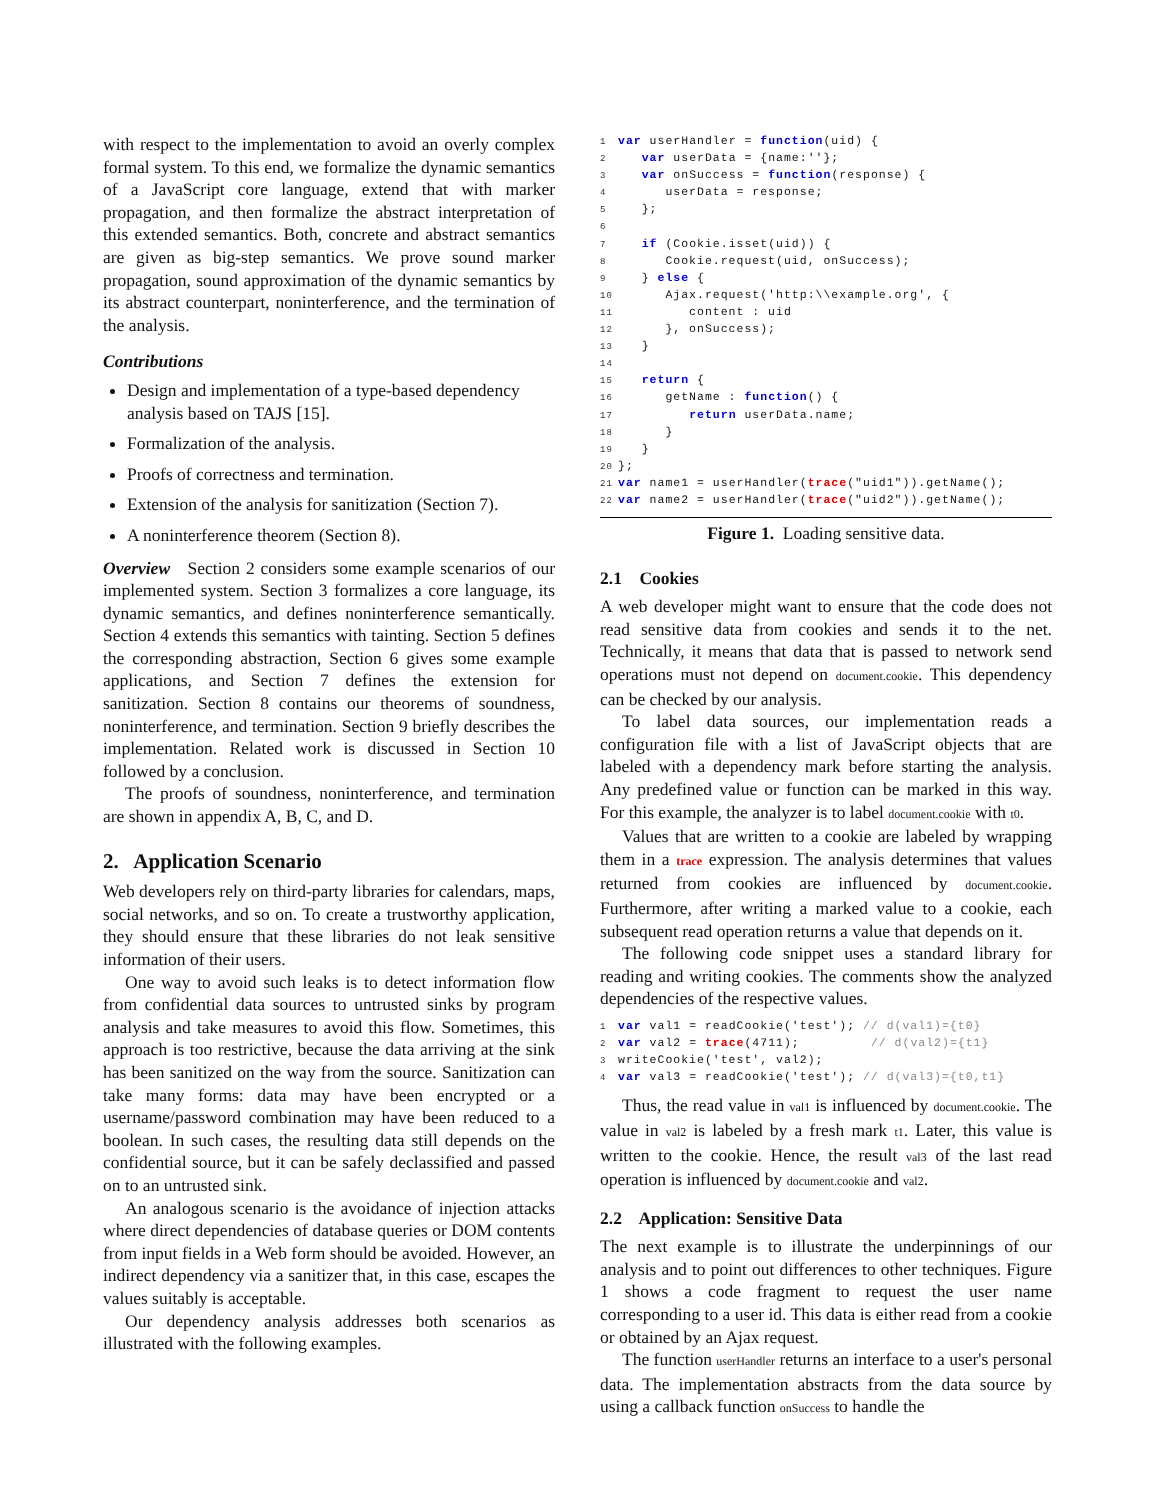with respect to the implementation to avoid an overly complex formal system. To this end, we formalize the dynamic semantics of a JavaScript core language, extend that with marker propagation, and then formalize the abstract interpretation of this extended semantics. Both, concrete and abstract semantics are given as big-step semantics. We prove sound marker propagation, sound approximation of the dynamic semantics by its abstract counterpart, noninterference, and the termination of the analysis.
Contributions
Design and implementation of a type-based dependency analysis based on TAJS [15].
Formalization of the analysis.
Proofs of correctness and termination.
Extension of the analysis for sanitization (Section 7).
A noninterference theorem (Section 8).
Overview Section 2 considers some example scenarios of our implemented system. Section 3 formalizes a core language, its dynamic semantics, and defines noninterference semantically. Section 4 extends this semantics with tainting. Section 5 defines the corresponding abstraction, Section 6 gives some example applications, and Section 7 defines the extension for sanitization. Section 8 contains our theorems of soundness, noninterference, and termination. Section 9 briefly describes the implementation. Related work is discussed in Section 10 followed by a conclusion.
The proofs of soundness, noninterference, and termination are shown in appendix A, B, C, and D.
2. Application Scenario
Web developers rely on third-party libraries for calendars, maps, social networks, and so on. To create a trustworthy application, they should ensure that these libraries do not leak sensitive information of their users.
One way to avoid such leaks is to detect information flow from confidential data sources to untrusted sinks by program analysis and take measures to avoid this flow. Sometimes, this approach is too restrictive, because the data arriving at the sink has been sanitized on the way from the source. Sanitization can take many forms: data may have been encrypted or a username/password combination may have been reduced to a boolean. In such cases, the resulting data still depends on the confidential source, but it can be safely declassified and passed on to an untrusted sink.
An analogous scenario is the avoidance of injection attacks where direct dependencies of database queries or DOM contents from input fields in a Web form should be avoided. However, an indirect dependency via a sanitizer that, in this case, escapes the values suitably is acceptable.
Our dependency analysis addresses both scenarios as illustrated with the following examples.
1 var userHandler = function(uid) {
2   var userData = {name:''};
3   var onSuccess = function(response) {
4      userData = response;
5   };
6
7   if (Cookie.isset(uid)) {
8      Cookie.request(uid, onSuccess);
9   } else {
10      Ajax.request('http:\\example.org', {
11         content : uid
12      }, onSuccess);
13   }
14
15   return {
16      getName : function() {
17         return userData.name;
18      }
19   }
20};
21 var name1 = userHandler(trace("uid1")).getName();
22 var name2 = userHandler(trace("uid2")).getName();
Figure 1. Loading sensitive data.
2.1 Cookies
A web developer might want to ensure that the code does not read sensitive data from cookies and sends it to the net. Technically, it means that data that is passed to network send operations must not depend on document.cookie. This dependency can be checked by our analysis.
To label data sources, our implementation reads a configuration file with a list of JavaScript objects that are labeled with a dependency mark before starting the analysis. Any predefined value or function can be marked in this way. For this example, the analyzer is to label document.cookie with t0.
Values that are written to a cookie are labeled by wrapping them in a trace expression. The analysis determines that values returned from cookies are influenced by document.cookie. Furthermore, after writing a marked value to a cookie, each subsequent read operation returns a value that depends on it.
The following code snippet uses a standard library for reading and writing cookies. The comments show the analyzed dependencies of the respective values.
1 var val1 = readCookie('test'); // d(val1)={t0}
2 var val2 = trace(4711);         // d(val2)={t1}
3writeCookie('test', val2);
4 var val3 = readCookie('test'); // d(val3)={t0,t1}
Thus, the read value in val1 is influenced by document.cookie. The value in val2 is labeled by a fresh mark t1. Later, this value is written to the cookie. Hence, the result val3 of the last read operation is influenced by document.cookie and val2.
2.2 Application: Sensitive Data
The next example is to illustrate the underpinnings of our analysis and to point out differences to other techniques. Figure 1 shows a code fragment to request the user name corresponding to a user id. This data is either read from a cookie or obtained by an Ajax request.
The function userHandler returns an interface to a user's personal data. The implementation abstracts from the data source by using a callback function onSuccess to handle the